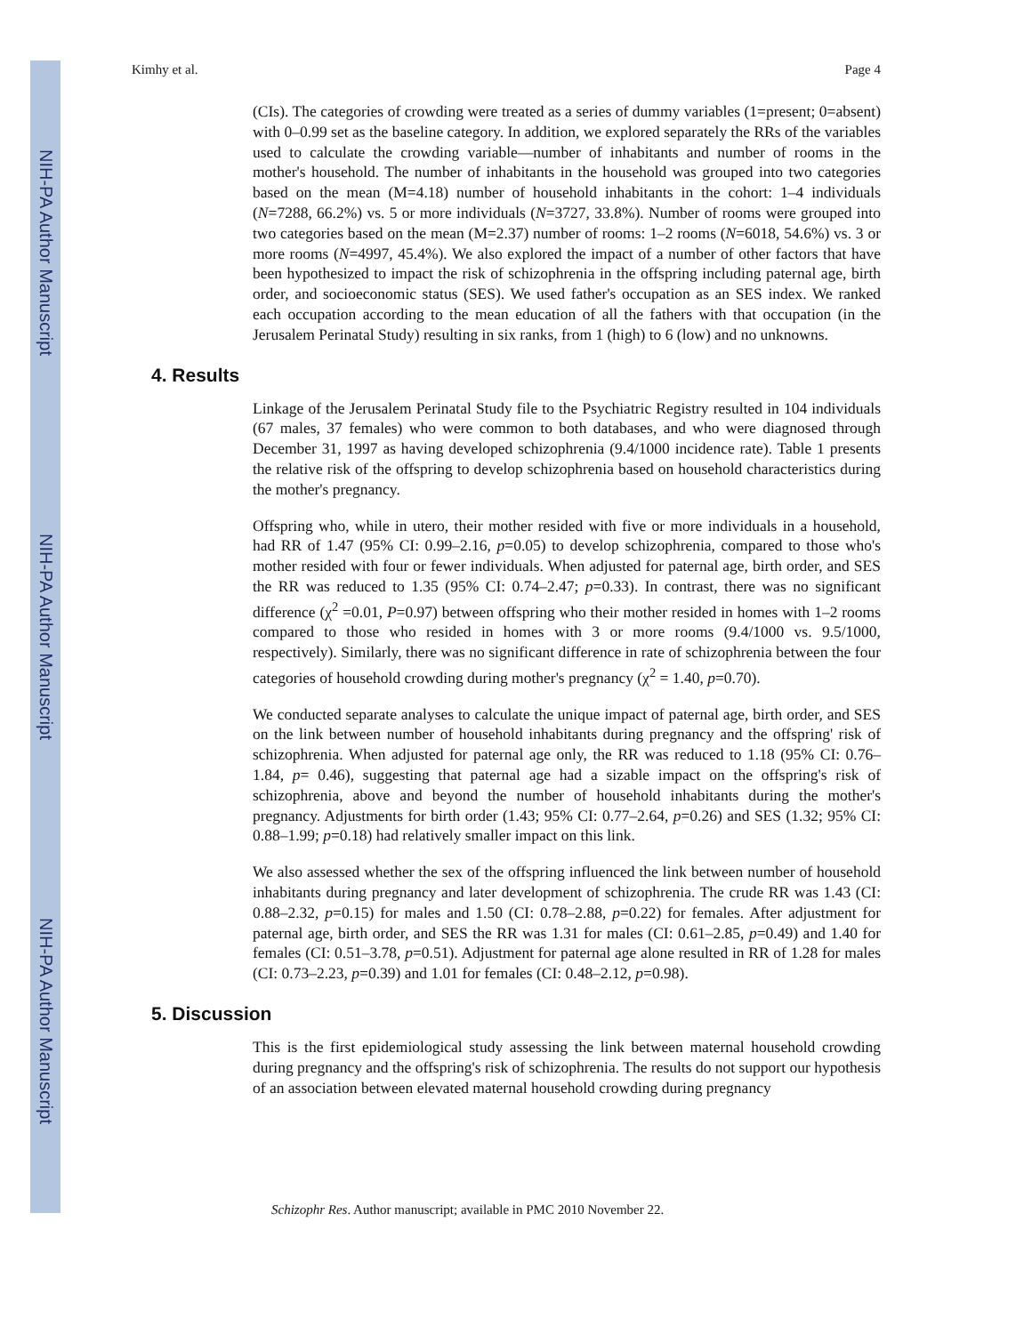NIH-PA Author Manuscript
NIH-PA Author Manuscript
NIH-PA Author Manuscript
Kimhy et al. Page 4
(CIs). The categories of crowding were treated as a series of dummy variables (1=present; 0=absent) with 0–0.99 set as the baseline category. In addition, we explored separately the RRs of the variables used to calculate the crowding variable—number of inhabitants and number of rooms in the mother's household. The number of inhabitants in the household was grouped into two categories based on the mean (M=4.18) number of household inhabitants in the cohort: 1–4 individuals (N=7288, 66.2%) vs. 5 or more individuals (N=3727, 33.8%). Number of rooms were grouped into two categories based on the mean (M=2.37) number of rooms: 1–2 rooms (N=6018, 54.6%) vs. 3 or more rooms (N=4997, 45.4%). We also explored the impact of a number of other factors that have been hypothesized to impact the risk of schizophrenia in the offspring including paternal age, birth order, and socioeconomic status (SES). We used father's occupation as an SES index. We ranked each occupation according to the mean education of all the fathers with that occupation (in the Jerusalem Perinatal Study) resulting in six ranks, from 1 (high) to 6 (low) and no unknowns.
4. Results
Linkage of the Jerusalem Perinatal Study file to the Psychiatric Registry resulted in 104 individuals (67 males, 37 females) who were common to both databases, and who were diagnosed through December 31, 1997 as having developed schizophrenia (9.4/1000 incidence rate). Table 1 presents the relative risk of the offspring to develop schizophrenia based on household characteristics during the mother's pregnancy.
Offspring who, while in utero, their mother resided with five or more individuals in a household, had RR of 1.47 (95% CI: 0.99–2.16, p=0.05) to develop schizophrenia, compared to those who's mother resided with four or fewer individuals. When adjusted for paternal age, birth order, and SES the RR was reduced to 1.35 (95% CI: 0.74–2.47; p=0.33). In contrast, there was no significant difference (χ<sup>2</sup> =0.01, P=0.97) between offspring who their mother resided in homes with 1–2 rooms compared to those who resided in homes with 3 or more rooms (9.4/1000 vs. 9.5/1000, respectively). Similarly, there was no significant difference in rate of schizophrenia between the four categories of household crowding during mother's pregnancy (χ<sup>2</sup> = 1.40, p=0.70).
We conducted separate analyses to calculate the unique impact of paternal age, birth order, and SES on the link between number of household inhabitants during pregnancy and the offspring' risk of schizophrenia. When adjusted for paternal age only, the RR was reduced to 1.18 (95% CI: 0.76–1.84, p= 0.46), suggesting that paternal age had a sizable impact on the offspring's risk of schizophrenia, above and beyond the number of household inhabitants during the mother's pregnancy. Adjustments for birth order (1.43; 95% CI: 0.77–2.64, p=0.26) and SES (1.32; 95% CI: 0.88–1.99; p=0.18) had relatively smaller impact on this link.
We also assessed whether the sex of the offspring influenced the link between number of household inhabitants during pregnancy and later development of schizophrenia. The crude RR was 1.43 (CI: 0.88–2.32, p=0.15) for males and 1.50 (CI: 0.78–2.88, p=0.22) for females. After adjustment for paternal age, birth order, and SES the RR was 1.31 for males (CI: 0.61–2.85, p=0.49) and 1.40 for females (CI: 0.51–3.78, p=0.51). Adjustment for paternal age alone resulted in RR of 1.28 for males (CI: 0.73–2.23, p=0.39) and 1.01 for females (CI: 0.48–2.12, p=0.98).
5. Discussion
This is the first epidemiological study assessing the link between maternal household crowding during pregnancy and the offspring's risk of schizophrenia. The results do not support our hypothesis of an association between elevated maternal household crowding during pregnancy
Schizophr Res. Author manuscript; available in PMC 2010 November 22.